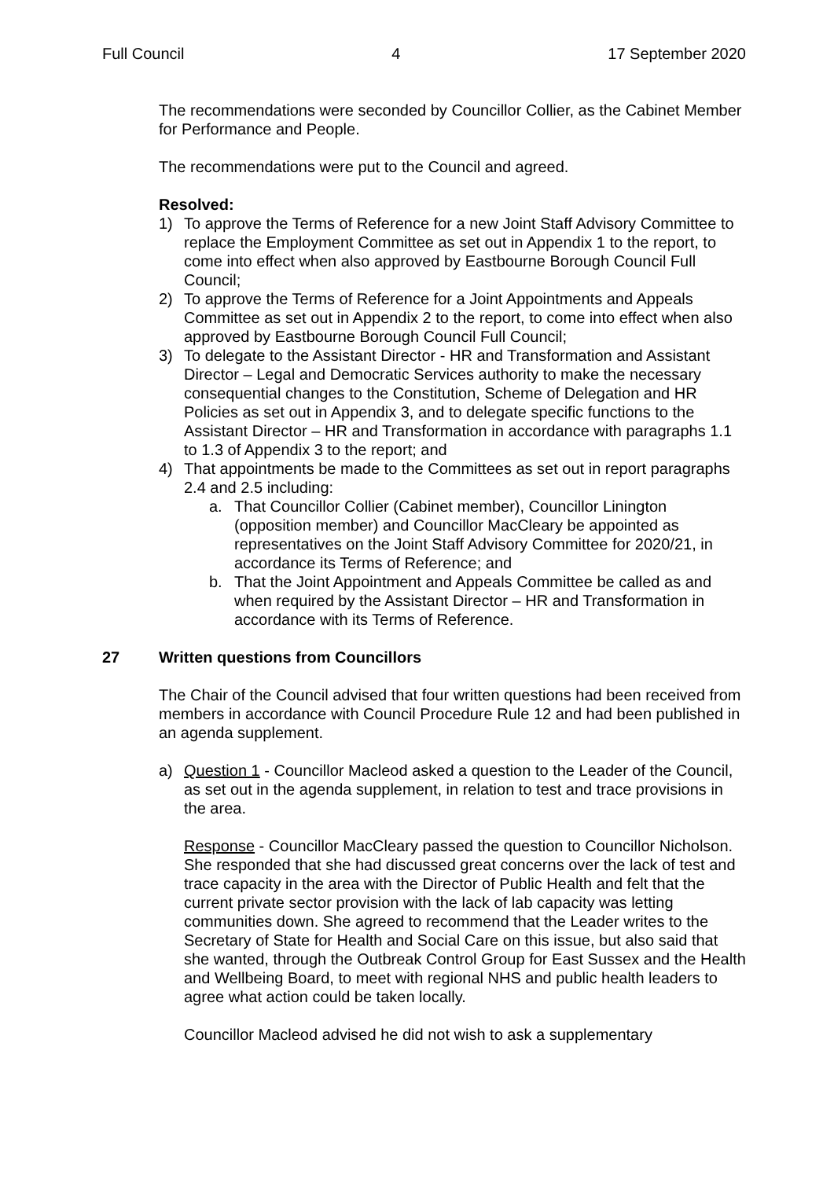Full Council 4 17 September 2020
The recommendations were seconded by Councillor Collier, as the Cabinet Member for Performance and People.
The recommendations were put to the Council and agreed.
Resolved:
1) To approve the Terms of Reference for a new Joint Staff Advisory Committee to replace the Employment Committee as set out in Appendix 1 to the report, to come into effect when also approved by Eastbourne Borough Council Full Council;
2) To approve the Terms of Reference for a Joint Appointments and Appeals Committee as set out in Appendix 2 to the report, to come into effect when also approved by Eastbourne Borough Council Full Council;
3) To delegate to the Assistant Director - HR and Transformation and Assistant Director – Legal and Democratic Services authority to make the necessary consequential changes to the Constitution, Scheme of Delegation and HR Policies as set out in Appendix 3, and to delegate specific functions to the Assistant Director – HR and Transformation in accordance with paragraphs 1.1 to 1.3 of Appendix 3 to the report; and
4) That appointments be made to the Committees as set out in report paragraphs 2.4 and 2.5 including:
a. That Councillor Collier (Cabinet member), Councillor Linington (opposition member) and Councillor MacCleary be appointed as representatives on the Joint Staff Advisory Committee for 2020/21, in accordance its Terms of Reference; and
b. That the Joint Appointment and Appeals Committee be called as and when required by the Assistant Director – HR and Transformation in accordance with its Terms of Reference.
27 Written questions from Councillors
The Chair of the Council advised that four written questions had been received from members in accordance with Council Procedure Rule 12 and had been published in an agenda supplement.
a) Question 1 - Councillor Macleod asked a question to the Leader of the Council, as set out in the agenda supplement, in relation to test and trace provisions in the area.
Response - Councillor MacCleary passed the question to Councillor Nicholson. She responded that she had discussed great concerns over the lack of test and trace capacity in the area with the Director of Public Health and felt that the current private sector provision with the lack of lab capacity was letting communities down. She agreed to recommend that the Leader writes to the Secretary of State for Health and Social Care on this issue, but also said that she wanted, through the Outbreak Control Group for East Sussex and the Health and Wellbeing Board, to meet with regional NHS and public health leaders to agree what action could be taken locally.
Councillor Macleod advised he did not wish to ask a supplementary